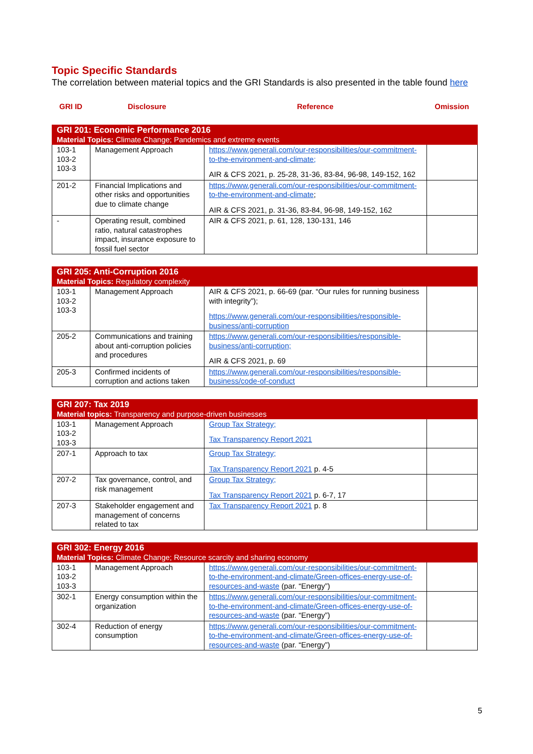Topic Specific Standards
The correlation between material topics and the GRI Standards is also presented in the table found here
| GRI ID | Disclosure | Reference | Omission |
| --- | --- | --- | --- |
| GRI 201: Economic Performance 2016 Material Topics: Climate Change; Pandemics and extreme events | | | |
| 103-1 103-2 103-3 | Management Approach | https://www.generali.com/our-responsibilities/our-commitment-to-the-environment-and-climate; AIR & CFS 2021, p. 25-28, 31-36, 83-84, 96-98, 149-152, 162 | |
| 201-2 | Financial Implications and other risks and opportunities due to climate change | https://www.generali.com/our-responsibilities/our-commitment-to-the-environment-and-climate ; AIR & CFS 2021, p. 31-36, 83-84, 96-98, 149-152, 162 | |
| - | Operating result, combined ratio, natural catastrophes impact, insurance exposure to fossil fuel sector | AIR & CFS 2021, p. 61, 128, 130-131, 146 | |
| GRI 205: Anti-Corruption 2016 Material Topics: Regulatory complexity | | | |
| 103-1 103-2 103-3 | Management Approach | AIR & CFS 2021, p. 66-69 (par. “Our rules for running business with integrity”); https://www.generali.com/our-responsibilities/responsible-business/anti-corruption | |
| 205-2 | Communications and training about anti-corruption policies and procedures | https://www.generali.com/our-responsibilities/responsible-business/anti-corruption; AIR & CFS 2021, p. 69 | |
| 205-3 | Confirmed incidents of corruption and actions taken | https://www.generali.com/our-responsibilities/responsible-business/code-of-conduct | |
| GRI 207: Tax 2019 Material topics: Transparency and purpose-driven businesses | | | |
| 103-1 103-2 103-3 | Management Approach | Group Tax Strategy; Tax Transparency Report 2021 | |
| 207-1 | Approach to tax | Group Tax Strategy; Tax Transparency Report 2021 p. 4-5 | |
| 207-2 | Tax governance, control, and risk management | Group Tax Strategy; Tax Transparency Report 2021 p. 6-7, 17 | |
| 207-3 | Stakeholder engagement and management of concerns related to tax | Tax Transparency Report 2021 p. 8 | |
| GRI 302: Energy 2016 Material Topics: Climate Change; Resource scarcity and sharing economy | | | |
| 103-1 103-2 103-3 | Management Approach | https://www.generali.com/our-responsibilities/our-commitment-to-the-environment-and-climate/Green-offices-energy-use-of-resources-and-waste (par. “Energy”) | |
| 302-1 | Energy consumption within the organization | https://www.generali.com/our-responsibilities/our-commitment-to-the-environment-and-climate/Green-offices-energy-use-of-resources-and-waste (par. “Energy”) | |
| 302-4 | Reduction of energy consumption | https://www.generali.com/our-responsibilities/our-commitment-to-the-environment-and-climate/Green-offices-energy-use-of-resources-and-waste (par. “Energy”) | |
5